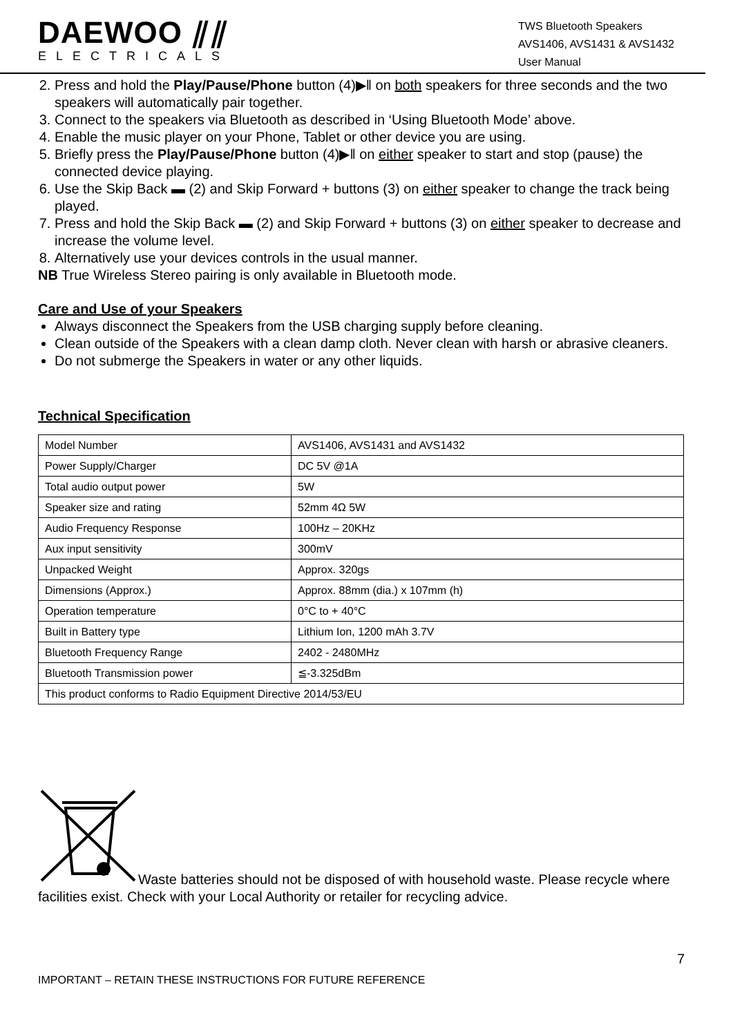DAEWOO ⫽⫽
ELECTRICALS
TWS Bluetooth Speakers
AVS1406, AVS1431 & AVS1432
User Manual
2. Press and hold the Play/Pause/Phone button (4)▶‖ on both speakers for three seconds and the two speakers will automatically pair together.
3. Connect to the speakers via Bluetooth as described in ‘Using Bluetooth Mode’ above.
4. Enable the music player on your Phone, Tablet or other device you are using.
5. Briefly press the Play/Pause/Phone button (4)▶‖ on either speaker to start and stop (pause) the connected device playing.
6. Use the Skip Back ▬ (2) and Skip Forward + buttons (3) on either speaker to change the track being played.
7. Press and hold the Skip Back ▬ (2) and Skip Forward + buttons (3) on either speaker to decrease and increase the volume level.
8. Alternatively use your devices controls in the usual manner.
NB True Wireless Stereo pairing is only available in Bluetooth mode.
Care and Use of your Speakers
Always disconnect the Speakers from the USB charging supply before cleaning.
Clean outside of the Speakers with a clean damp cloth. Never clean with harsh or abrasive cleaners.
Do not submerge the Speakers in water or any other liquids.
Technical Specification
| Model Number | AVS1406, AVS1431 and AVS1432 |
| Power Supply/Charger | DC 5V @1A |
| Total audio output power | 5W |
| Speaker size and rating | 52mm 4Ω 5W |
| Audio Frequency Response | 100Hz – 20KHz |
| Aux input sensitivity | 300mV |
| Unpacked Weight | Approx. 320gs |
| Dimensions (Approx.) | Approx. 88mm (dia.) x 107mm (h) |
| Operation temperature | 0°C to + 40°C |
| Built in Battery type | Lithium Ion, 1200 mAh 3.7V |
| Bluetooth Frequency Range | 2402 - 2480MHz |
| Bluetooth Transmission power | ≦-3.325dBm |
| This product conforms to Radio Equipment Directive 2014/53/EU | |
Waste batteries should not be disposed of with household waste. Please recycle where facilities exist. Check with your Local Authority or retailer for recycling advice.
7
IMPORTANT – RETAIN THESE INSTRUCTIONS FOR FUTURE REFERENCE